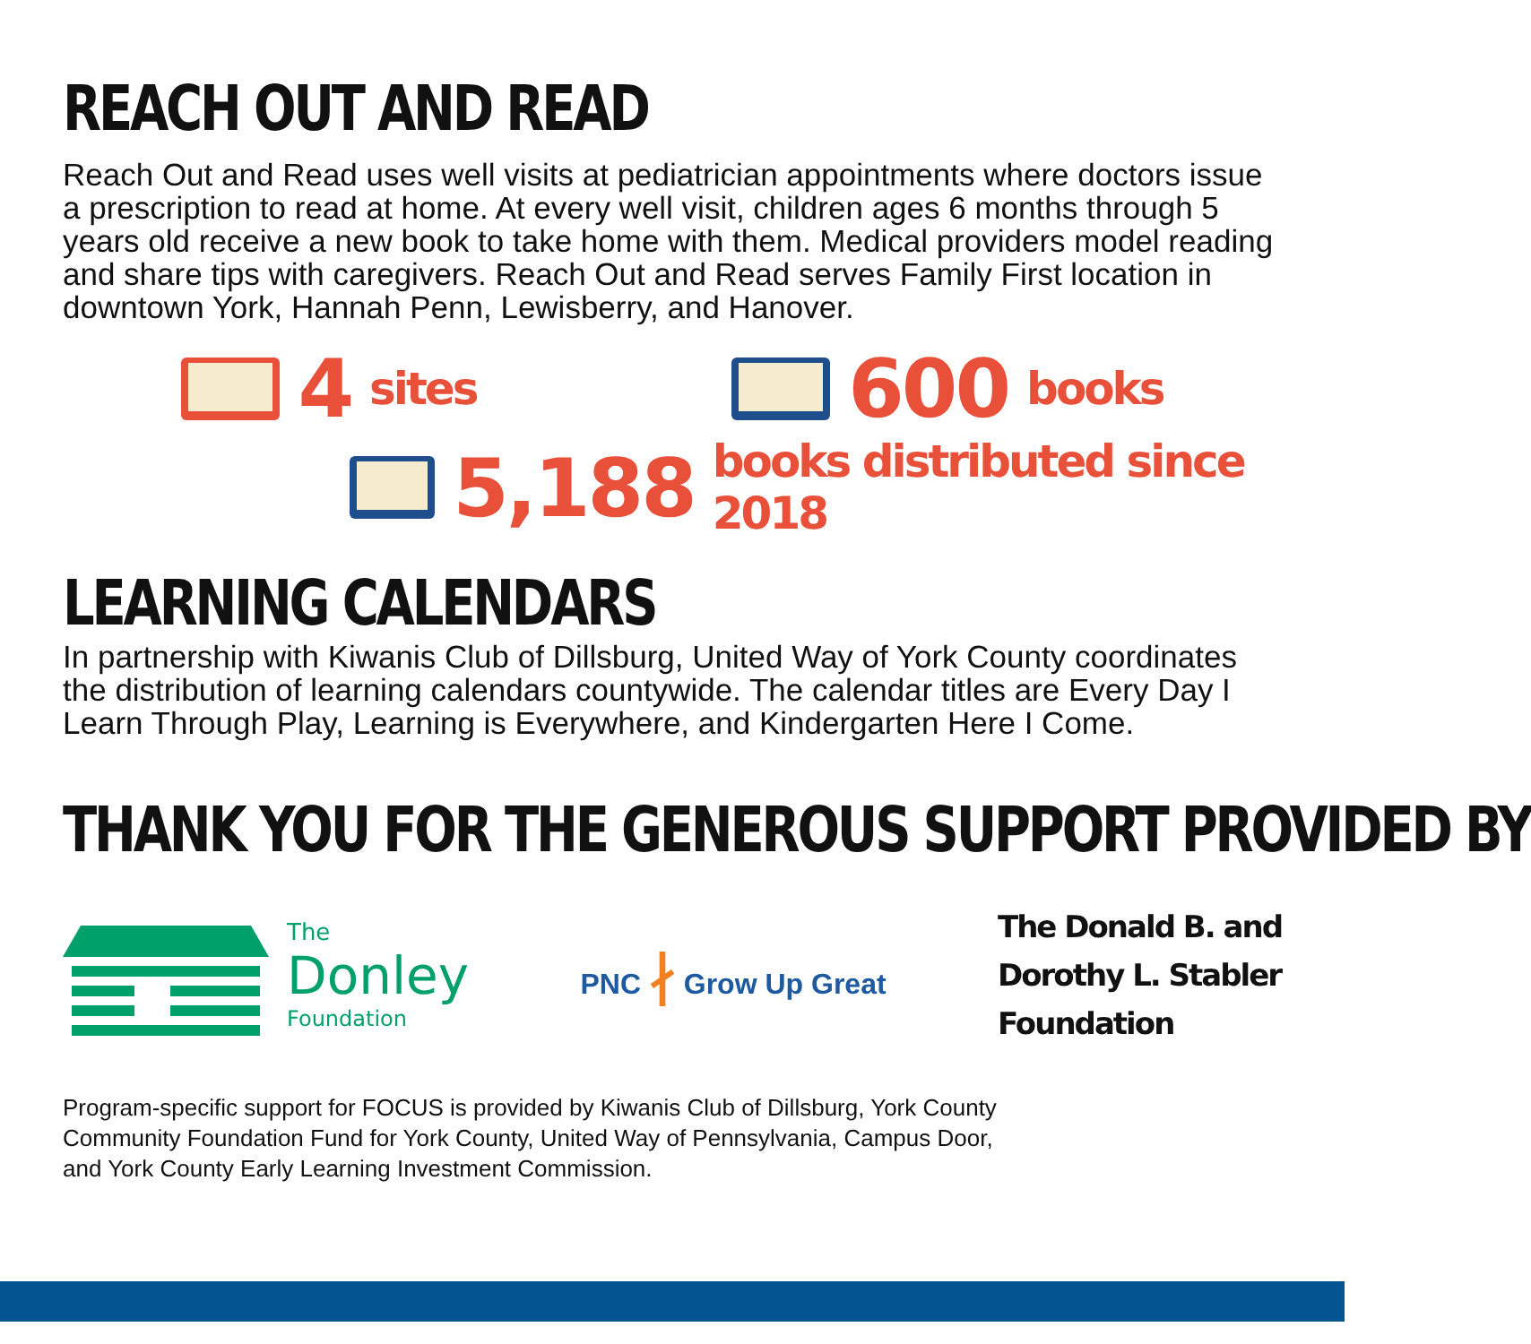REACH OUT AND READ
Reach Out and Read uses well visits at pediatrician appointments where doctors issue a prescription to read at home. At every well visit, children ages 6 months through 5 years old receive a new book to take home with them. Medical providers model reading and share tips with caregivers. Reach Out and Read serves Family First location in downtown York, Hannah Penn, Lewisberry, and Hanover.
4 sites
600 books
5,188 books distributed since 2018
LEARNING CALENDARS
In partnership with Kiwanis Club of Dillsburg, United Way of York County coordinates the distribution of learning calendars countywide. The calendar titles are Every Day I Learn Through Play, Learning is Everywhere, and Kindergarten Here I Come.
THANK YOU FOR THE GENEROUS SUPPORT PROVIDED BY
The
Donley
Foundation
PNC ∤ Grow Up Great
The Donald B. and
Dorothy L. Stabler
Foundation
Program-specific support for FOCUS is provided by Kiwanis Club of Dillsburg, York County
Community Foundation Fund for York County, United Way of Pennsylvania, Campus Door,
and York County Early Learning Investment Commission.